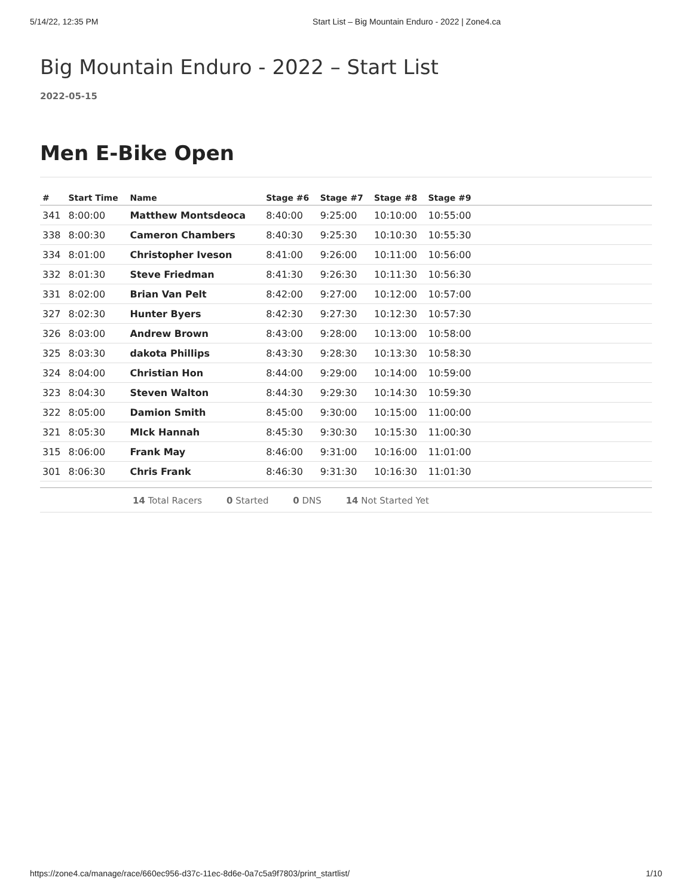5/14/22, 12:35 PM Start List – Big Mountain Enduro - 2022 | Zone4.ca
Big Mountain Enduro - 2022 – Start List
2022-05-15
Men E-Bike Open
| # | Start Time | Name | Stage #6 | Stage #7 | Stage #8 | Stage #9 | |
| --- | --- | --- | --- | --- | --- | --- | --- |
| 341 | 8:00:00 | Matthew Montsdeoca | 8:40:00 | 9:25:00 | 10:10:00 | 10:55:00 | |
| 338 | 8:00:30 | Cameron Chambers | 8:40:30 | 9:25:30 | 10:10:30 | 10:55:30 | |
| 334 | 8:01:00 | Christopher Iveson | 8:41:00 | 9:26:00 | 10:11:00 | 10:56:00 | |
| 332 | 8:01:30 | Steve Friedman | 8:41:30 | 9:26:30 | 10:11:30 | 10:56:30 | |
| 331 | 8:02:00 | Brian Van Pelt | 8:42:00 | 9:27:00 | 10:12:00 | 10:57:00 | |
| 327 | 8:02:30 | Hunter Byers | 8:42:30 | 9:27:30 | 10:12:30 | 10:57:30 | |
| 326 | 8:03:00 | Andrew Brown | 8:43:00 | 9:28:00 | 10:13:00 | 10:58:00 | |
| 325 | 8:03:30 | dakota Phillips | 8:43:30 | 9:28:30 | 10:13:30 | 10:58:30 | |
| 324 | 8:04:00 | Christian Hon | 8:44:00 | 9:29:00 | 10:14:00 | 10:59:00 | |
| 323 | 8:04:30 | Steven Walton | 8:44:30 | 9:29:30 | 10:14:30 | 10:59:30 | |
| 322 | 8:05:00 | Damion Smith | 8:45:00 | 9:30:00 | 10:15:00 | 11:00:00 | |
| 321 | 8:05:30 | MIck Hannah | 8:45:30 | 9:30:30 | 10:15:30 | 11:00:30 | |
| 315 | 8:06:00 | Frank May | 8:46:00 | 9:31:00 | 10:16:00 | 11:01:00 | |
| 301 | 8:06:30 | Chris Frank | 8:46:30 | 9:31:30 | 10:16:30 | 11:01:30 | |
14 Total Racers 0 Started 0 DNS 14 Not Started Yet
https://zone4.ca/manage/race/660ec956-d37c-11ec-8d6e-0a7c5a9f7803/print_startlist/ 1/10